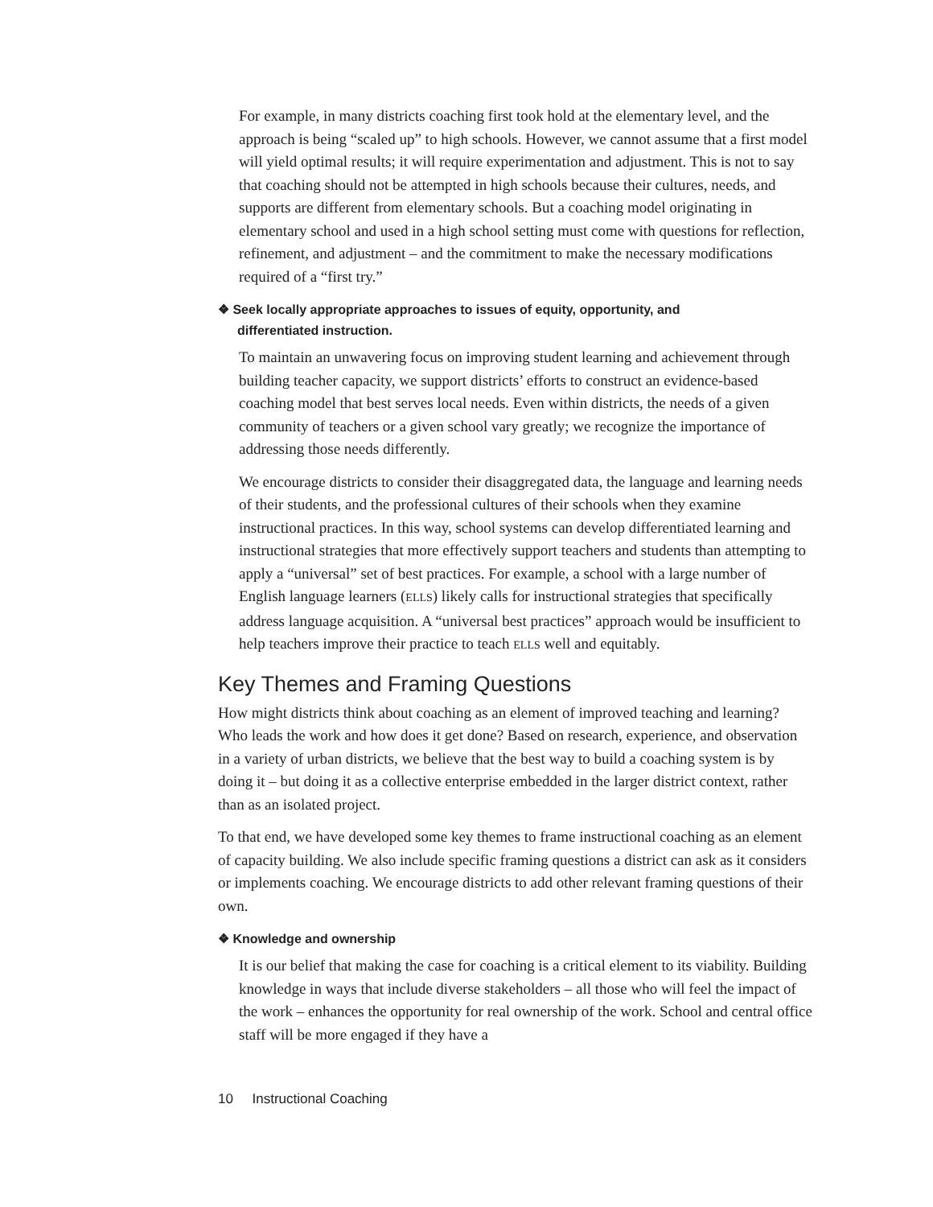For example, in many districts coaching first took hold at the elementary level, and the approach is being “scaled up” to high schools. However, we cannot assume that a first model will yield optimal results; it will require experimentation and adjustment. This is not to say that coaching should not be attempted in high schools because their cultures, needs, and supports are different from elementary schools. But a coaching model originating in elementary school and used in a high school setting must come with questions for reflection, refinement, and adjustment – and the commitment to make the necessary modifications required of a “first try.”
❖ Seek locally appropriate approaches to issues of equity, opportunity, and
differentiated instruction.
To maintain an unwavering focus on improving student learning and achievement through building teacher capacity, we support districts’ efforts to construct an evidence-based coaching model that best serves local needs. Even within districts, the needs of a given community of teachers or a given school vary greatly; we recognize the importance of addressing those needs differently.
We encourage districts to consider their disaggregated data, the language and learning needs of their students, and the professional cultures of their schools when they examine instructional practices. In this way, school systems can develop differentiated learning and instructional strategies that more effectively support teachers and students than attempting to apply a “universal” set of best practices. For example, a school with a large number of English language learners (ELLS) likely calls for instructional strategies that specifically address language acquisition. A “universal best practices” approach would be insufficient to help teachers improve their practice to teach ELLS well and equitably.
Key Themes and Framing Questions
How might districts think about coaching as an element of improved teaching and learning? Who leads the work and how does it get done? Based on research, experience, and observation in a variety of urban districts, we believe that the best way to build a coaching system is by doing it – but doing it as a collective enterprise embedded in the larger district context, rather than as an isolated project.
To that end, we have developed some key themes to frame instructional coaching as an element of capacity building. We also include specific framing questions a district can ask as it considers or implements coaching. We encourage districts to add other relevant framing questions of their own.
❖ Knowledge and ownership
It is our belief that making the case for coaching is a critical element to its viability. Building knowledge in ways that include diverse stakeholders – all those who will feel the impact of the work – enhances the opportunity for real ownership of the work. School and central office staff will be more engaged if they have a
10 Instructional Coaching